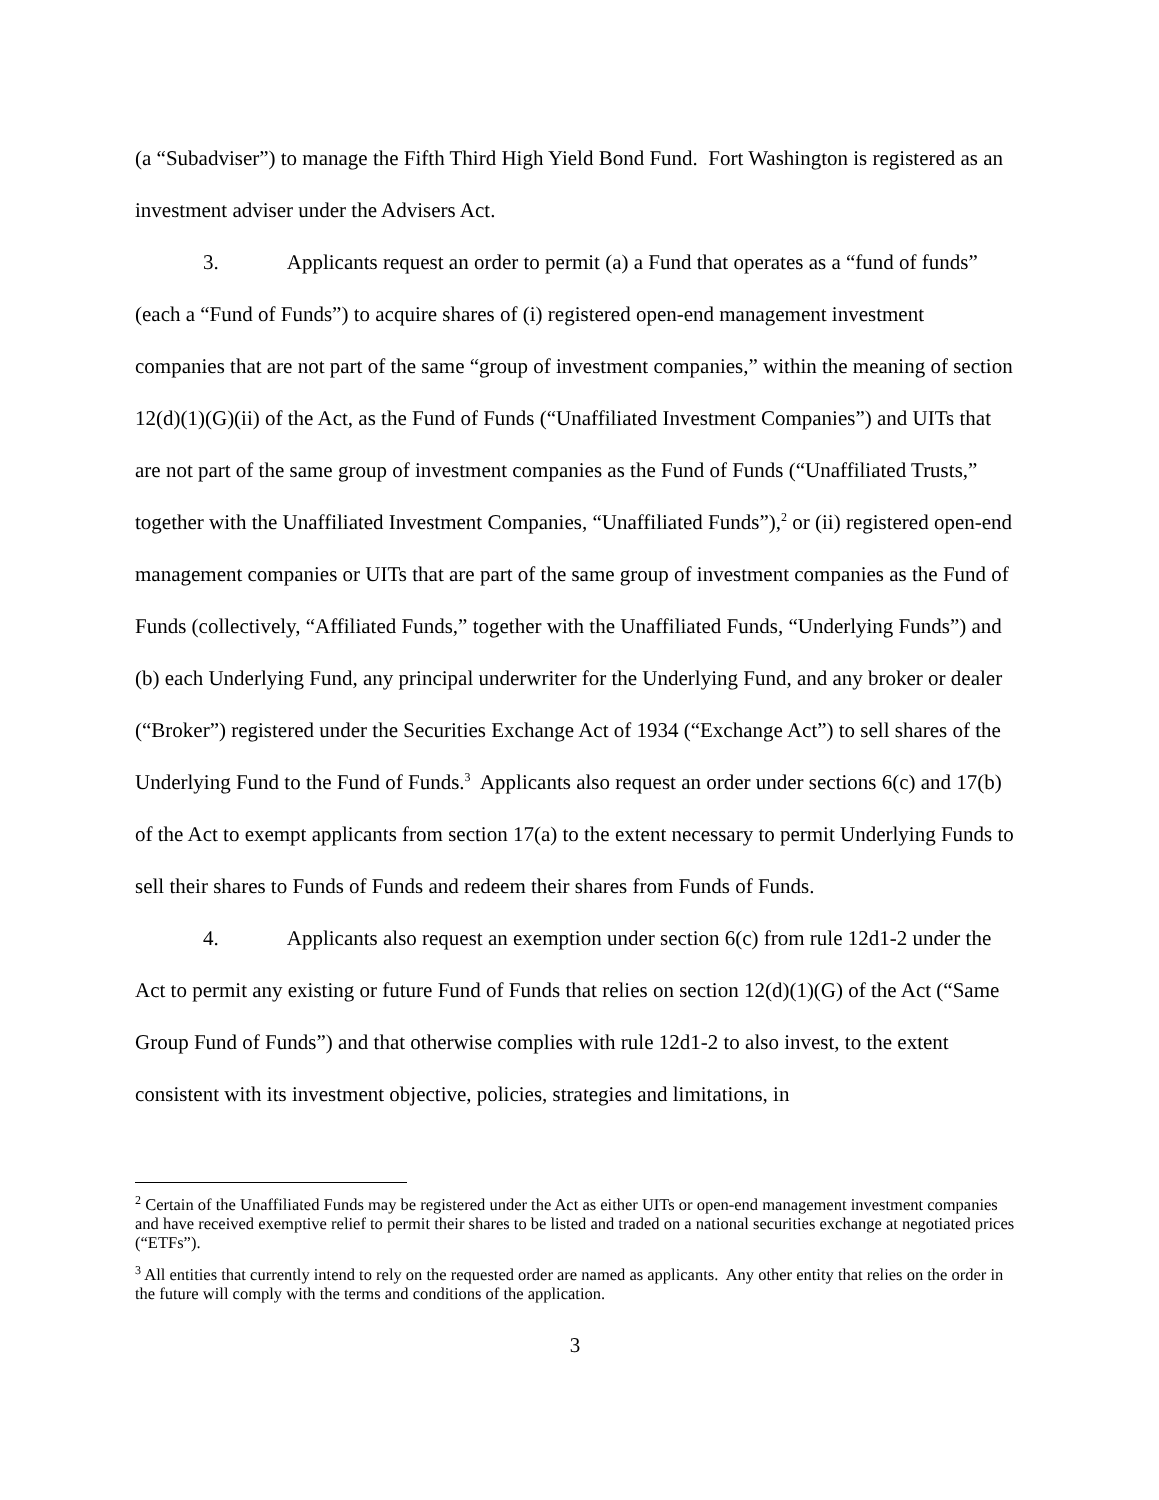(a “Subadviser”) to manage the Fifth Third High Yield Bond Fund. Fort Washington is registered as an investment adviser under the Advisers Act.
3. Applicants request an order to permit (a) a Fund that operates as a “fund of funds” (each a “Fund of Funds”) to acquire shares of (i) registered open-end management investment companies that are not part of the same “group of investment companies,” within the meaning of section 12(d)(1)(G)(ii) of the Act, as the Fund of Funds (“Unaffiliated Investment Companies”) and UITs that are not part of the same group of investment companies as the Fund of Funds (“Unaffiliated Trusts,” together with the Unaffiliated Investment Companies, “Unaffiliated Funds”),<sup>2</sup> or (ii) registered open-end management companies or UITs that are part of the same group of investment companies as the Fund of Funds (collectively, “Affiliated Funds,” together with the Unaffiliated Funds, “Underlying Funds”) and (b) each Underlying Fund, any principal underwriter for the Underlying Fund, and any broker or dealer (“Broker”) registered under the Securities Exchange Act of 1934 (“Exchange Act”) to sell shares of the Underlying Fund to the Fund of Funds.<sup>3</sup> Applicants also request an order under sections 6(c) and 17(b) of the Act to exempt applicants from section 17(a) to the extent necessary to permit Underlying Funds to sell their shares to Funds of Funds and redeem their shares from Funds of Funds.
4. Applicants also request an exemption under section 6(c) from rule 12d1-2 under the Act to permit any existing or future Fund of Funds that relies on section 12(d)(1)(G) of the Act (“Same Group Fund of Funds”) and that otherwise complies with rule 12d1-2 to also invest, to the extent consistent with its investment objective, policies, strategies and limitations, in
<sup>2</sup> Certain of the Unaffiliated Funds may be registered under the Act as either UITs or open-end management investment companies and have received exemptive relief to permit their shares to be listed and traded on a national securities exchange at negotiated prices (“ETFs”).
<sup>3</sup> All entities that currently intend to rely on the requested order are named as applicants. Any other entity that relies on the order in the future will comply with the terms and conditions of the application.
3